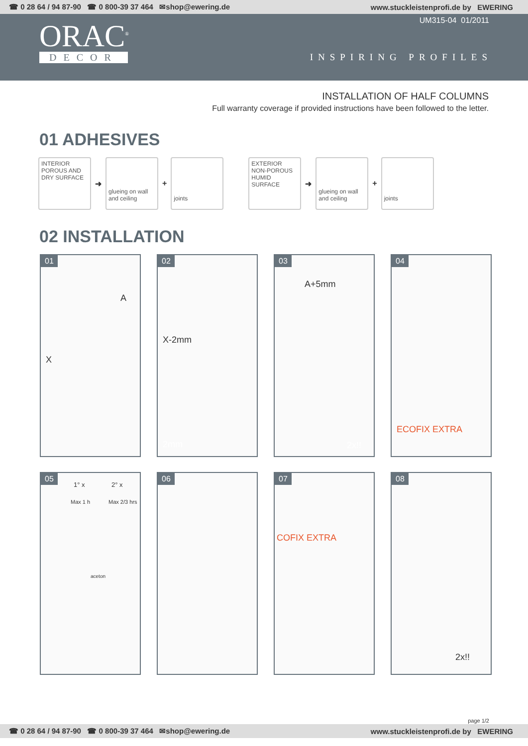☎ 0 28 64 / 94 87-90 ☎ 0 800-39 37 464 ✉shop@ewering.de www.stuckleistenprofi.de by EWERING
ORAC<sup>®</sup>
DECOR
UM315-04 01/2011
INSPIRING PROFILES
INSTALLATION OF HALF COLUMNS
Full warranty coverage if provided instructions have been followed to the letter.
01 ADHESIVES
INTERIOR
POROUS AND
DRY SURFACE
➜
glueing on wall and ceiling
+
joints
EXTERIOR
NON-POROUS
HUMID SURFACE
➜
glueing on wall and ceiling
+
joints
02 INSTALLATION
01
A
X
02
X-2mm
2mm
03
A+5mm
2x!!
04
ECOFIX EXTRA
05
1° x 2° x
Max 1 h Max 2/3 hrs
aceton
06
07
COFIX EXTRA
08
2x!!
page 1/2
☎ 0 28 64 / 94 87-90 ☎ 0 800-39 37 464 ✉shop@ewering.de www.stuckleistenprofi.de by EWERING